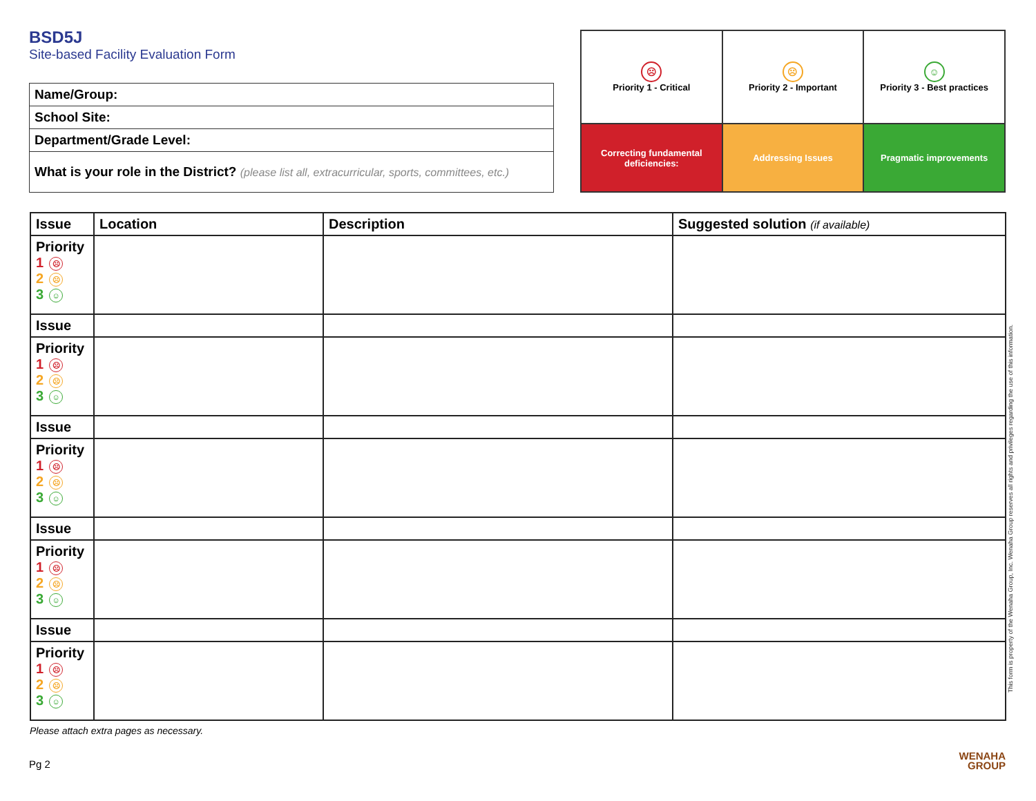BSD5J
Site-based Facility Evaluation Form
| Name/Group: |
| School Site: |
| Department/Grade Level: |
| What is your role in the District? (please list all, extracurricular, sports, committees, etc.) |
| ☹ Priority 1 - Critical | ☹ Priority 2 - Important | ☺ Priority 3 - Best practices |
| Correcting fundamental deficiencies: | Addressing Issues | Pragmatic improvements |
| Issue | Location | Description | Suggested solution (if available) |
| --- | --- | --- | --- |
| Priority 1 ☹ 2 ☹ 3 ☺ | | | |
| Issue | | | |
| Priority 1 ☹ 2 ☹ 3 ☺ | | | |
| Issue | | | |
| Priority 1 ☹ 2 ☹ 3 ☺ | | | |
| Issue | | | |
| Priority 1 ☹ 2 ☹ 3 ☺ | | | |
| Issue | | | |
| Priority 1 ☹ 2 ☹ 3 ☺ | | | |
Please attach extra pages as necessary.
Pg 2
This form is property of the Wenaha Group, Inc. Wenaha Group reserves all rights and privileges regarding the use of this information.
WENAHA
GROUP